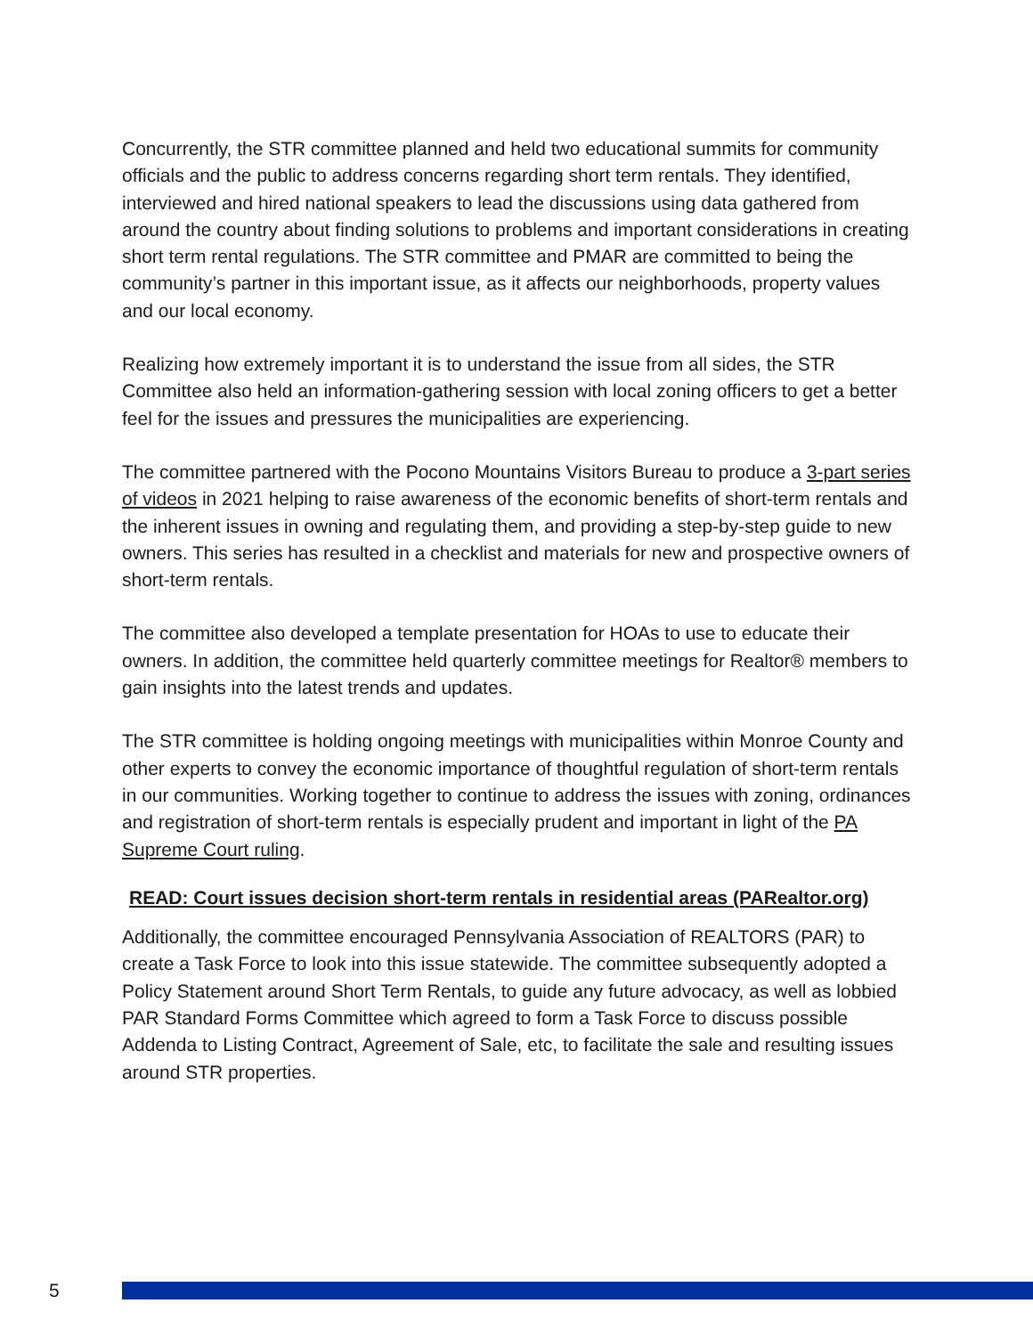Concurrently, the STR committee planned and held two educational summits for community officials and the public to address concerns regarding short term rentals. They identified, interviewed and hired national speakers to lead the discussions using data gathered from around the country about finding solutions to problems and important considerations in creating short term rental regulations. The STR committee and PMAR are committed to being the community’s partner in this important issue, as it affects our neighborhoods, property values and our local economy.
Realizing how extremely important it is to understand the issue from all sides, the STR Committee also held an information-gathering session with local zoning officers to get a better feel for the issues and pressures the municipalities are experiencing.
The committee partnered with the Pocono Mountains Visitors Bureau to produce a 3-part series of videos in 2021 helping to raise awareness of the economic benefits of short-term rentals and the inherent issues in owning and regulating them, and providing a step-by-step guide to new owners. This series has resulted in a checklist and materials for new and prospective owners of short-term rentals.
The committee also developed a template presentation for HOAs to use to educate their owners. In addition, the committee held quarterly committee meetings for Realtor® members to gain insights into the latest trends and updates.
The STR committee is holding ongoing meetings with municipalities within Monroe County and other experts to convey the economic importance of thoughtful regulation of short-term rentals in our communities. Working together to continue to address the issues with zoning, ordinances and registration of short-term rentals is especially prudent and important in light of the PA Supreme Court ruling.
READ: Court issues decision short-term rentals in residential areas (PARealtor.org)
Additionally, the committee encouraged Pennsylvania Association of REALTORS (PAR) to create a Task Force to look into this issue statewide. The committee subsequently adopted a Policy Statement around Short Term Rentals, to guide any future advocacy, as well as lobbied PAR Standard Forms Committee which agreed to form a Task Force to discuss possible Addenda to Listing Contract, Agreement of Sale, etc, to facilitate the sale and resulting issues around STR properties.
5